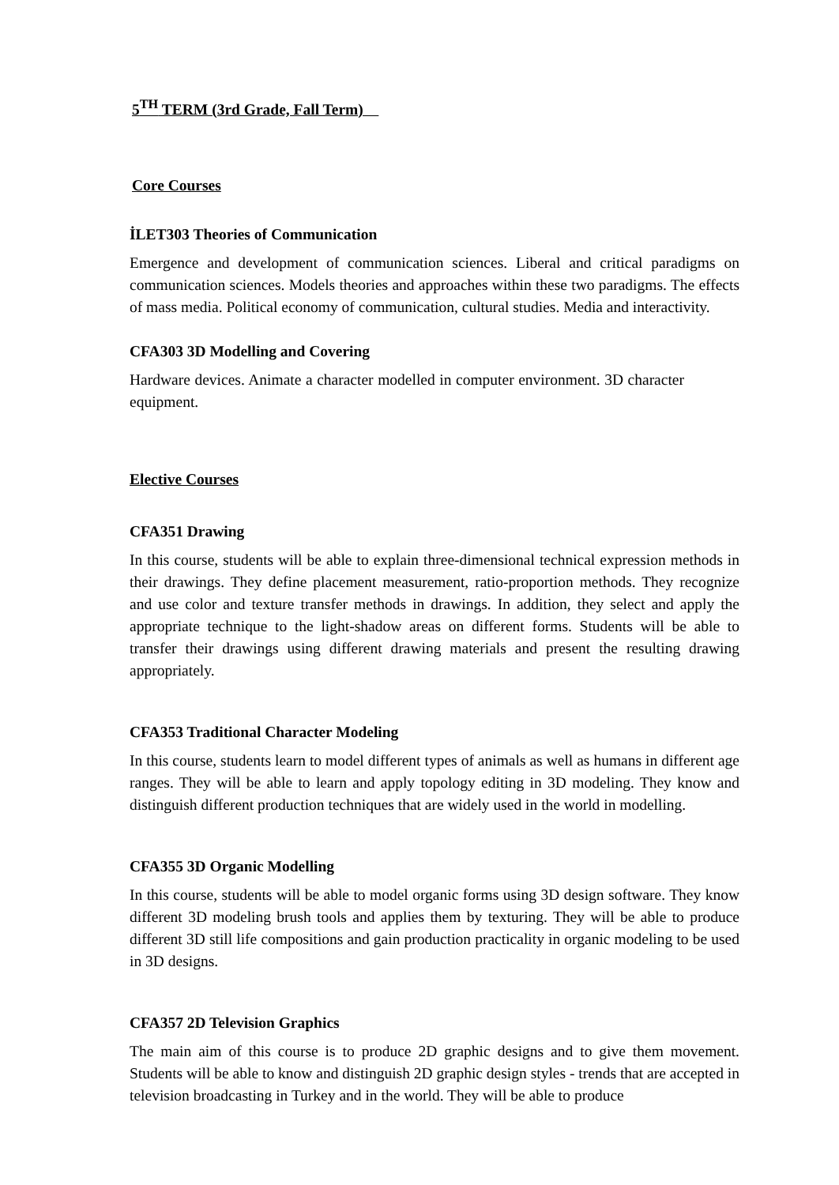5<sup>TH</sup> TERM (3rd Grade, Fall Term)
Core Courses
İLET303 Theories of Communication
Emergence and development of communication sciences. Liberal and critical paradigms on communication sciences. Models theories and approaches within these two paradigms. The effects of mass media. Political economy of communication, cultural studies. Media and interactivity.
CFA303 3D Modelling and Covering
Hardware devices. Animate a character modelled in computer environment. 3D character equipment.
Elective Courses
CFA351 Drawing
In this course, students will be able to explain three-dimensional technical expression methods in their drawings. They define placement measurement, ratio-proportion methods. They recognize and use color and texture transfer methods in drawings. In addition, they select and apply the appropriate technique to the light-shadow areas on different forms. Students will be able to transfer their drawings using different drawing materials and present the resulting drawing appropriately.
CFA353 Traditional Character Modeling
In this course, students learn to model different types of animals as well as humans in different age ranges. They will be able to learn and apply topology editing in 3D modeling. They know and distinguish different production techniques that are widely used in the world in modelling.
CFA355 3D Organic Modelling
In this course, students will be able to model organic forms using 3D design software. They know different 3D modeling brush tools and applies them by texturing. They will be able to produce different 3D still life compositions and gain production practicality in organic modeling to be used in 3D designs.
CFA357 2D Television Graphics
The main aim of this course is to produce 2D graphic designs and to give them movement. Students will be able to know and distinguish 2D graphic design styles - trends that are accepted in television broadcasting in Turkey and in the world. They will be able to produce